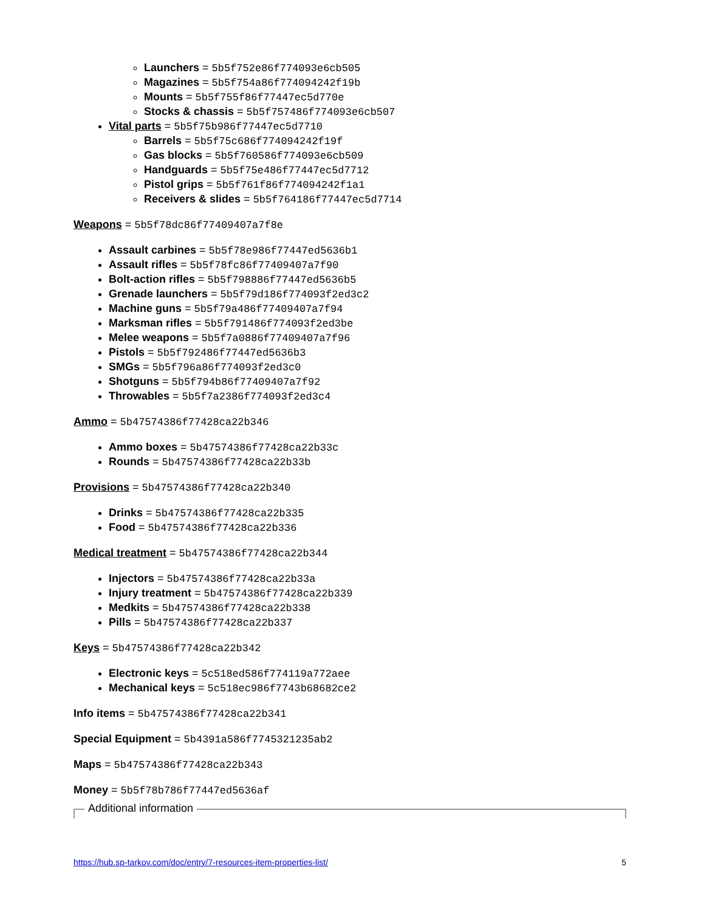Launchers = 5b5f752e86f774093e6cb505
Magazines = 5b5f754a86f774094242f19b
Mounts = 5b5f755f86f77447ec5d770e
Stocks & chassis = 5b5f757486f774093e6cb507
Vital parts = 5b5f75b986f77447ec5d7710
Barrels = 5b5f75c686f774094242f19f
Gas blocks = 5b5f760586f774093e6cb509
Handguards = 5b5f75e486f77447ec5d7712
Pistol grips = 5b5f761f86f774094242f1a1
Receivers & slides = 5b5f764186f77447ec5d7714
Weapons = 5b5f78dc86f77409407a7f8e
Assault carbines = 5b5f78e986f77447ed5636b1
Assault rifles = 5b5f78fc86f77409407a7f90
Bolt-action rifles = 5b5f798886f77447ed5636b5
Grenade launchers = 5b5f79d186f774093f2ed3c2
Machine guns = 5b5f79a486f77409407a7f94
Marksman rifles = 5b5f791486f774093f2ed3be
Melee weapons = 5b5f7a0886f77409407a7f96
Pistols = 5b5f792486f77447ed5636b3
SMGs = 5b5f796a86f774093f2ed3c0
Shotguns = 5b5f794b86f77409407a7f92
Throwables = 5b5f7a2386f774093f2ed3c4
Ammo = 5b47574386f77428ca22b346
Ammo boxes = 5b47574386f77428ca22b33c
Rounds = 5b47574386f77428ca22b33b
Provisions = 5b47574386f77428ca22b340
Drinks = 5b47574386f77428ca22b335
Food = 5b47574386f77428ca22b336
Medical treatment = 5b47574386f77428ca22b344
Injectors = 5b47574386f77428ca22b33a
Injury treatment = 5b47574386f77428ca22b339
Medkits = 5b47574386f77428ca22b338
Pills = 5b47574386f77428ca22b337
Keys = 5b47574386f77428ca22b342
Electronic keys = 5c518ed586f774119a772aee
Mechanical keys = 5c518ec986f7743b68682ce2
Info items = 5b47574386f77428ca22b341
Special Equipment = 5b4391a586f7745321235ab2
Maps = 5b47574386f77428ca22b343
Money = 5b5f78b786f77447ed5636af
Additional information
https://hub.sp-tarkov.com/doc/entry/7-resources-item-properties-list/ 5